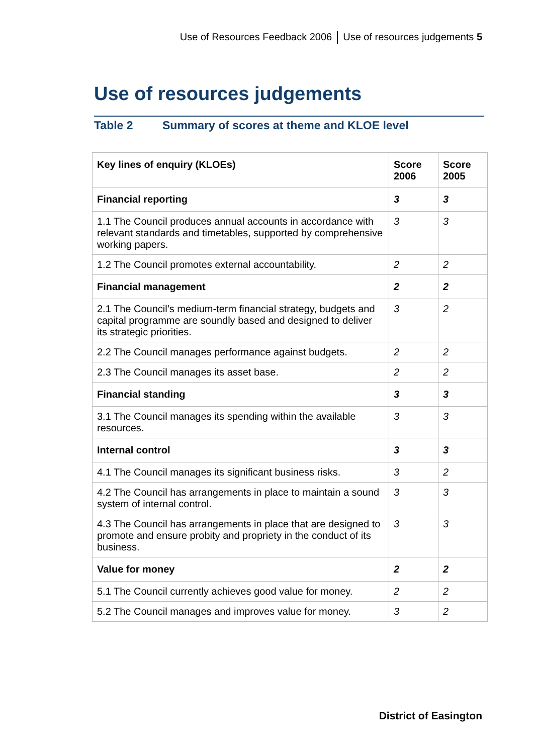Use of Resources Feedback 2006 Use of resources judgements 5
Use of resources judgements
Table 2 Summary of scores at theme and KLOE level
| Key lines of enquiry (KLOEs) | Score 2006 | Score 2005 |
| --- | --- | --- |
| Financial reporting | 3 | 3 |
| 1.1 The Council produces annual accounts in accordance with relevant standards and timetables, supported by comprehensive working papers. | 3 | 3 |
| 1.2 The Council promotes external accountability. | 2 | 2 |
| Financial management | 2 | 2 |
| 2.1 The Council’s medium-term financial strategy, budgets and capital programme are soundly based and designed to deliver its strategic priorities. | 3 | 2 |
| 2.2 The Council manages performance against budgets. | 2 | 2 |
| 2.3 The Council manages its asset base. | 2 | 2 |
| Financial standing | 3 | 3 |
| 3.1 The Council manages its spending within the available resources. | 3 | 3 |
| Internal control | 3 | 3 |
| 4.1 The Council manages its significant business risks. | 3 | 2 |
| 4.2 The Council has arrangements in place to maintain a sound system of internal control. | 3 | 3 |
| 4.3 The Council has arrangements in place that are designed to promote and ensure probity and propriety in the conduct of its business. | 3 | 3 |
| Value for money | 2 | 2 |
| 5.1 The Council currently achieves good value for money. | 2 | 2 |
| 5.2 The Council manages and improves value for money. | 3 | 2 |
District of Easington